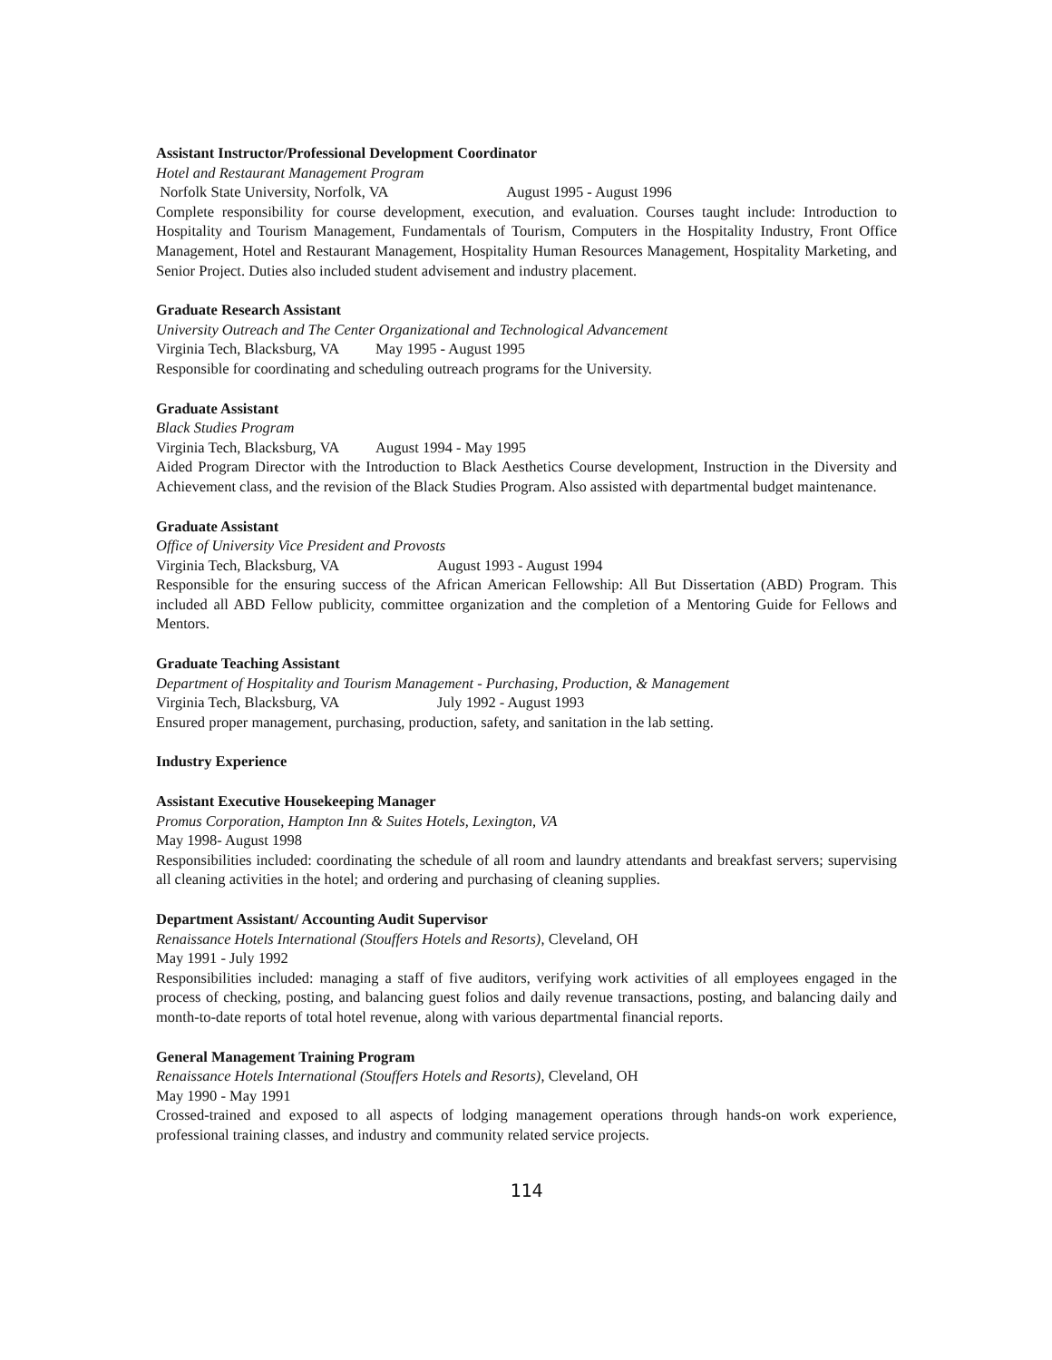Assistant Instructor/Professional Development Coordinator
Hotel and Restaurant Management Program
Norfolk State University, Norfolk, VA August 1995 - August 1996
Complete responsibility for course development, execution, and evaluation. Courses taught include: Introduction to Hospitality and Tourism Management, Fundamentals of Tourism, Computers in the Hospitality Industry, Front Office Management, Hotel and Restaurant Management, Hospitality Human Resources Management, Hospitality Marketing, and Senior Project. Duties also included student advisement and industry placement.
Graduate Research Assistant
University Outreach and The Center Organizational and Technological Advancement
Virginia Tech, Blacksburg, VA May 1995 - August 1995
Responsible for coordinating and scheduling outreach programs for the University.
Graduate Assistant
Black Studies Program
Virginia Tech, Blacksburg, VA August 1994 - May 1995
Aided Program Director with the Introduction to Black Aesthetics Course development, Instruction in the Diversity and Achievement class, and the revision of the Black Studies Program. Also assisted with departmental budget maintenance.
Graduate Assistant
Office of University Vice President and Provosts
Virginia Tech, Blacksburg, VA August 1993 - August 1994
Responsible for the ensuring success of the African American Fellowship: All But Dissertation (ABD) Program. This included all ABD Fellow publicity, committee organization and the completion of a Mentoring Guide for Fellows and Mentors.
Graduate Teaching Assistant
Department of Hospitality and Tourism Management - Purchasing, Production, & Management
Virginia Tech, Blacksburg, VA July 1992 - August 1993
Ensured proper management, purchasing, production, safety, and sanitation in the lab setting.
Industry Experience
Assistant Executive Housekeeping Manager
Promus Corporation, Hampton Inn & Suites Hotels, Lexington, VA
May 1998- August 1998
Responsibilities included: coordinating the schedule of all room and laundry attendants and breakfast servers; supervising all cleaning activities in the hotel; and ordering and purchasing of cleaning supplies.
Department Assistant/ Accounting Audit Supervisor
Renaissance Hotels International (Stouffers Hotels and Resorts), Cleveland, OH
May 1991 - July 1992
Responsibilities included: managing a staff of five auditors, verifying work activities of all employees engaged in the process of checking, posting, and balancing guest folios and daily revenue transactions, posting, and balancing daily and month-to-date reports of total hotel revenue, along with various departmental financial reports.
General Management Training Program
Renaissance Hotels International (Stouffers Hotels and Resorts), Cleveland, OH
May 1990 - May 1991
Crossed-trained and exposed to all aspects of lodging management operations through hands-on work experience, professional training classes, and industry and community related service projects.
114